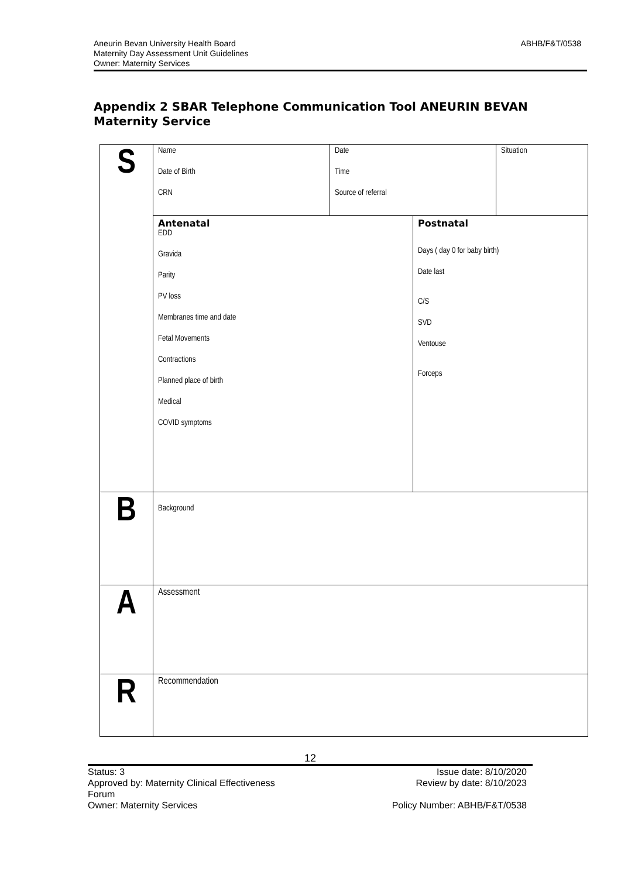Aneurin Bevan University Health Board
Maternity Day Assessment Unit Guidelines
Owner: Maternity Services
ABHB/F&T/0538
Appendix 2 SBAR Telephone Communication Tool ANEURIN BEVAN Maternity Service
| S | Name Date of Birth CRN | Date Time Source of referral | | Situation |
| | Antenatal EDD Gravida Parity PV loss Membranes time and date Fetal Movements Contractions Planned place of birth Medical COVID symptoms | | Postnatal Days ( day 0 for baby birth) Date last C/S SVD Ventouse Forceps | |
| B | Background | | | |
| A | Assessment | | | |
| R | Recommendation | | | |
12
Issue date: 8/10/2020
Review by date: 8/10/2023
Policy Number: ABHB/F&T/0538 Status: 3
Approved by: Maternity Clinical Effectiveness
Forum
Owner: Maternity Services